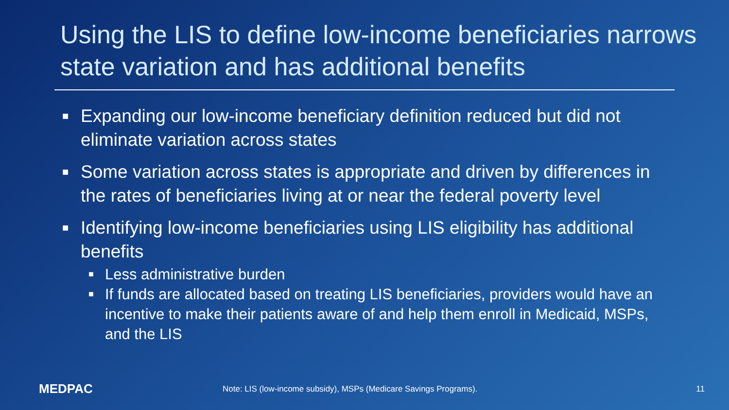Using the LIS to define low-income beneficiaries narrows state variation and has additional benefits
■ Expanding our low-income beneficiary definition reduced but did not eliminate variation across states
■ Some variation across states is appropriate and driven by differences in the rates of beneficiaries living at or near the federal poverty level
■ Identifying low-income beneficiaries using LIS eligibility has additional benefits
■ Less administrative burden
■ If funds are allocated based on treating LIS beneficiaries, providers would have an incentive to make their patients aware of and help them enroll in Medicaid, MSPs, and the LIS
MEDPAC
Note: LIS (low-income subsidy), MSPs (Medicare Savings Programs).
11